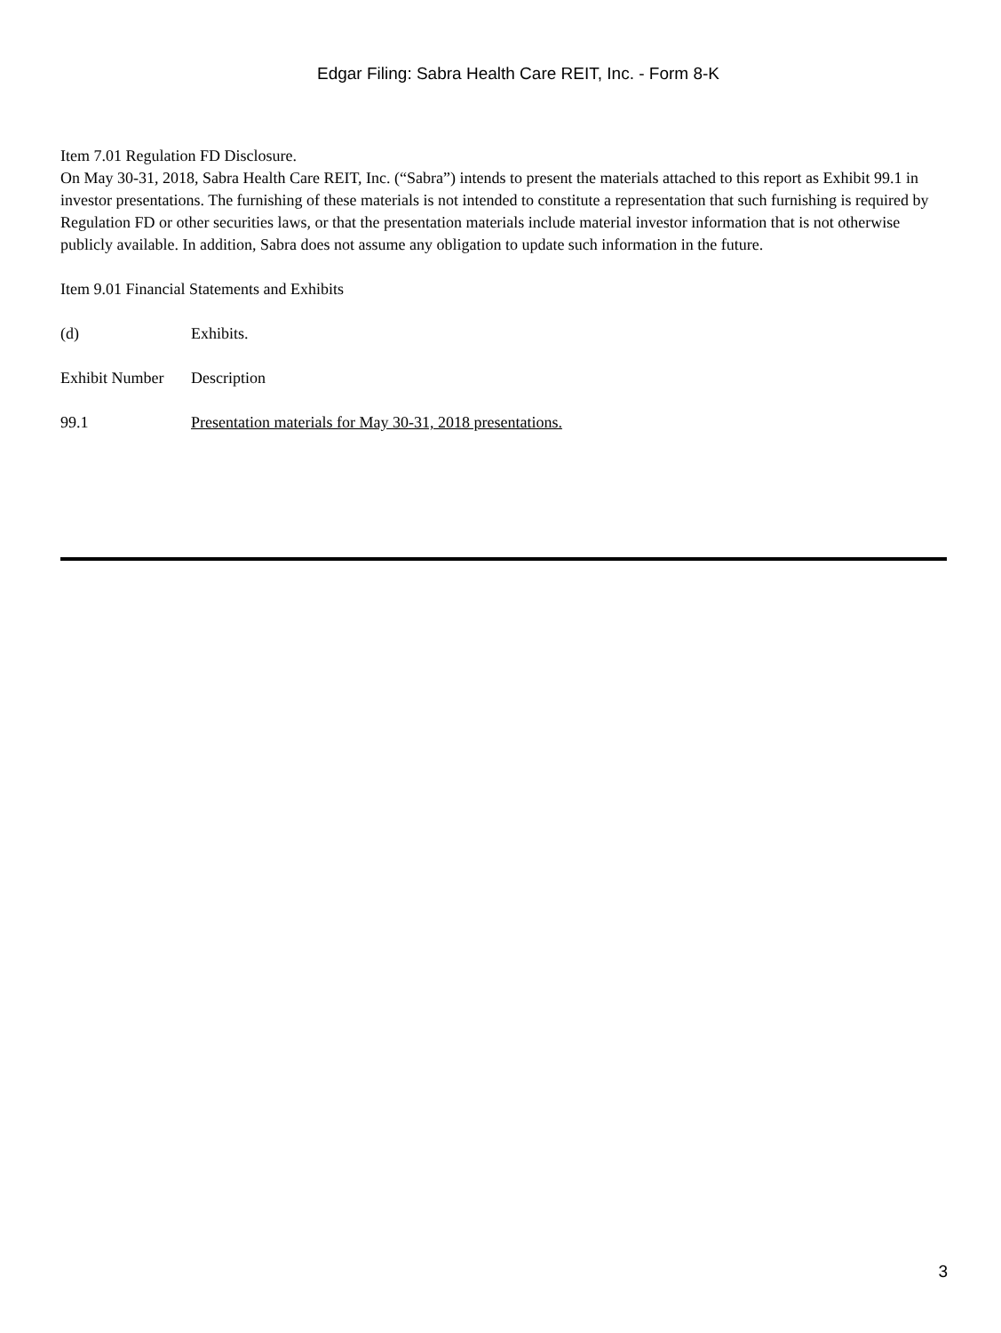Edgar Filing: Sabra Health Care REIT, Inc. - Form 8-K
Item 7.01 Regulation FD Disclosure.
On May 30-31, 2018, Sabra Health Care REIT, Inc. (“Sabra”) intends to present the materials attached to this report as Exhibit 99.1 in investor presentations. The furnishing of these materials is not intended to constitute a representation that such furnishing is required by Regulation FD or other securities laws, or that the presentation materials include material investor information that is not otherwise publicly available. In addition, Sabra does not assume any obligation to update such information in the future.
Item 9.01 Financial Statements and Exhibits
| (d) | Exhibits. |
| Exhibit Number | Description |
| 99.1 | Presentation materials for May 30-31, 2018 presentations. |
3